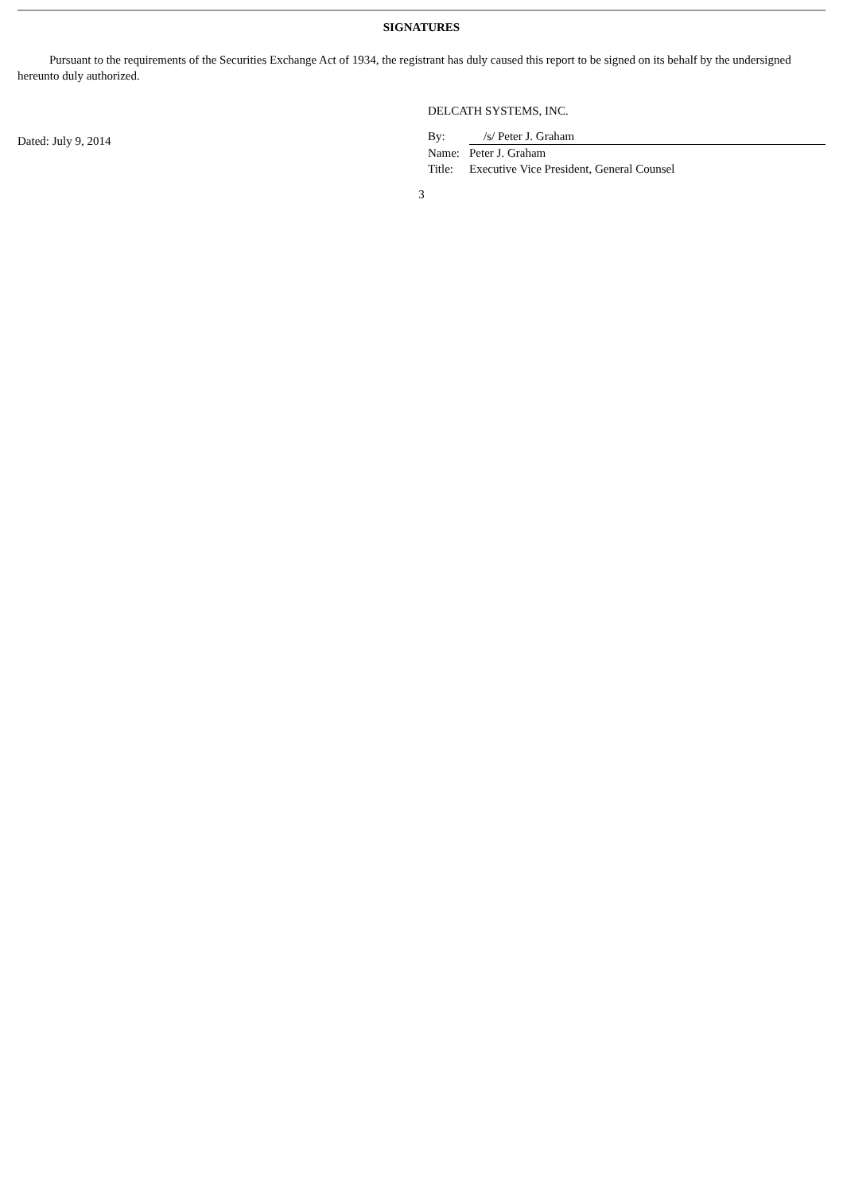SIGNATURES
Pursuant to the requirements of the Securities Exchange Act of 1934, the registrant has duly caused this report to be signed on its behalf by the undersigned hereunto duly authorized.
Dated: July 9, 2014
DELCATH SYSTEMS, INC.
| By: | /s/ Peter J. Graham |
| Name: | Peter J. Graham |
| Title: | Executive Vice President, General Counsel |
3